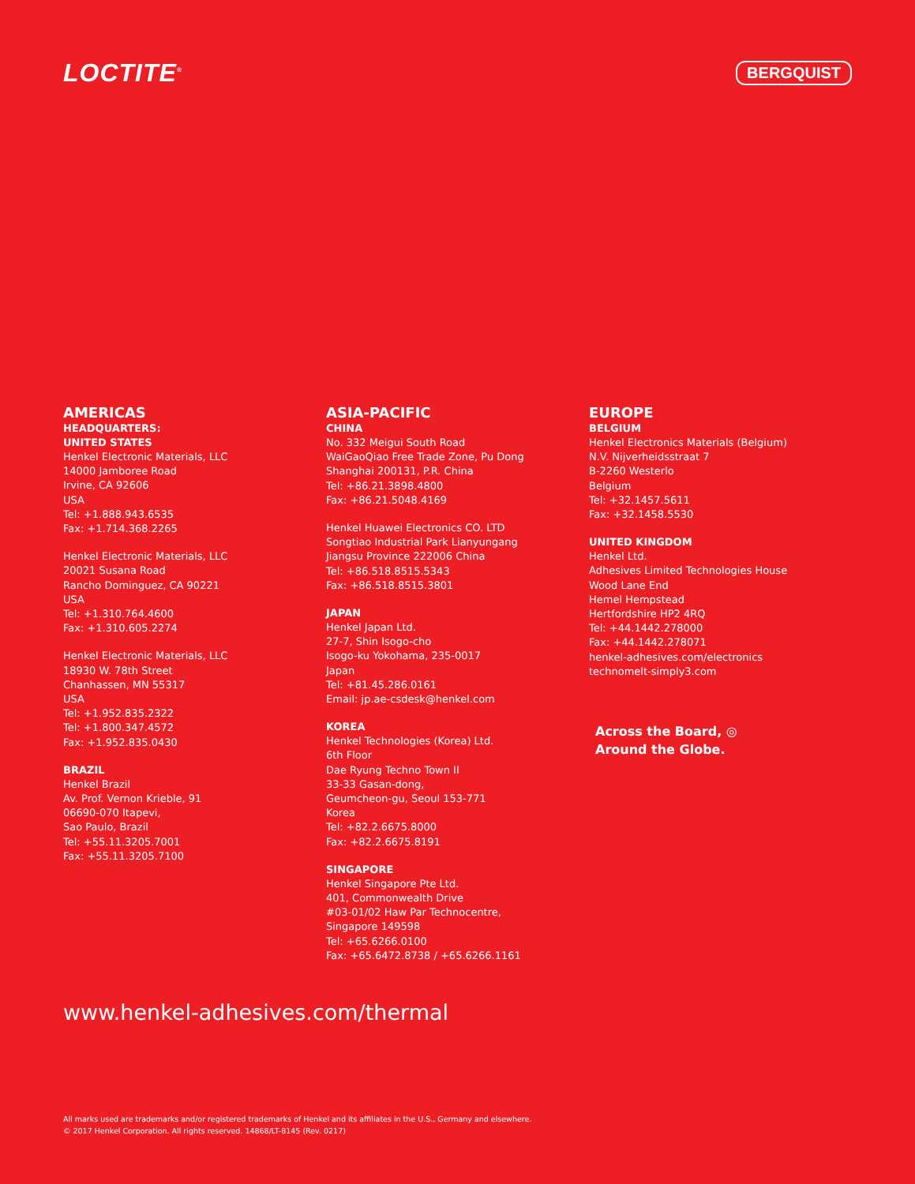LOCTITE<sup>®</sup>
BERGQUIST
AMERICAS
HEADQUARTERS:
UNITED STATES
Henkel Electronic Materials, LLC
14000 Jamboree Road
Irvine, CA 92606
USA
Tel: +1.888.943.6535
Fax: +1.714.368.2265
Henkel Electronic Materials, LLC
20021 Susana Road
Rancho Dominguez, CA 90221
USA
Tel: +1.310.764.4600
Fax: +1.310.605.2274
Henkel Electronic Materials, LLC
18930 W. 78th Street
Chanhassen, MN 55317
USA
Tel: +1.952.835.2322
Tel: +1.800.347.4572
Fax: +1.952.835.0430
BRAZIL
Henkel Brazil
Av. Prof. Vernon Krieble, 91
06690-070 Itapevi,
Sao Paulo, Brazil
Tel: +55.11.3205.7001
Fax: +55.11.3205.7100
ASIA-PACIFIC
CHINA
No. 332 Meigui South Road
WaiGaoQiao Free Trade Zone, Pu Dong
Shanghai 200131, P.R. China
Tel: +86.21.3898.4800
Fax: +86.21.5048.4169
Henkel Huawei Electronics CO. LTD
Songtiao Industrial Park Lianyungang
Jiangsu Province 222006 China
Tel: +86.518.8515.5343
Fax: +86.518.8515.3801
JAPAN
Henkel Japan Ltd.
27-7, Shin Isogo-cho
Isogo-ku Yokohama, 235-0017
Japan
Tel: +81.45.286.0161
Email: jp.ae-csdesk@henkel.com
KOREA
Henkel Technologies (Korea) Ltd.
6th Floor
Dae Ryung Techno Town II
33-33 Gasan-dong,
Geumcheon-gu, Seoul 153-771
Korea
Tel: +82.2.6675.8000
Fax: +82.2.6675.8191
SINGAPORE
Henkel Singapore Pte Ltd.
401, Commonwealth Drive
#03-01/02 Haw Par Technocentre,
Singapore 149598
Tel: +65.6266.0100
Fax: +65.6472.8738 / +65.6266.1161
EUROPE
BELGIUM
Henkel Electronics Materials (Belgium)
N.V. Nijverheidsstraat 7
B-2260 Westerlo
Belgium
Tel: +32.1457.5611
Fax: +32.1458.5530
UNITED KINGDOM
Henkel Ltd.
Adhesives Limited Technologies House
Wood Lane End
Hemel Hempstead
Hertfordshire HP2 4RQ
Tel: +44.1442.278000
Fax: +44.1442.278071
henkel-adhesives.com/electronics
technomelt-simply3.com
Across the Board, ◎
Around the Globe.
www.henkel-adhesives.com/thermal
All marks used are trademarks and/or registered trademarks of Henkel and its affiliates in the U.S., Germany and elsewhere.
© 2017 Henkel Corporation. All rights reserved. 14868/LT-8145 (Rev. 0217)